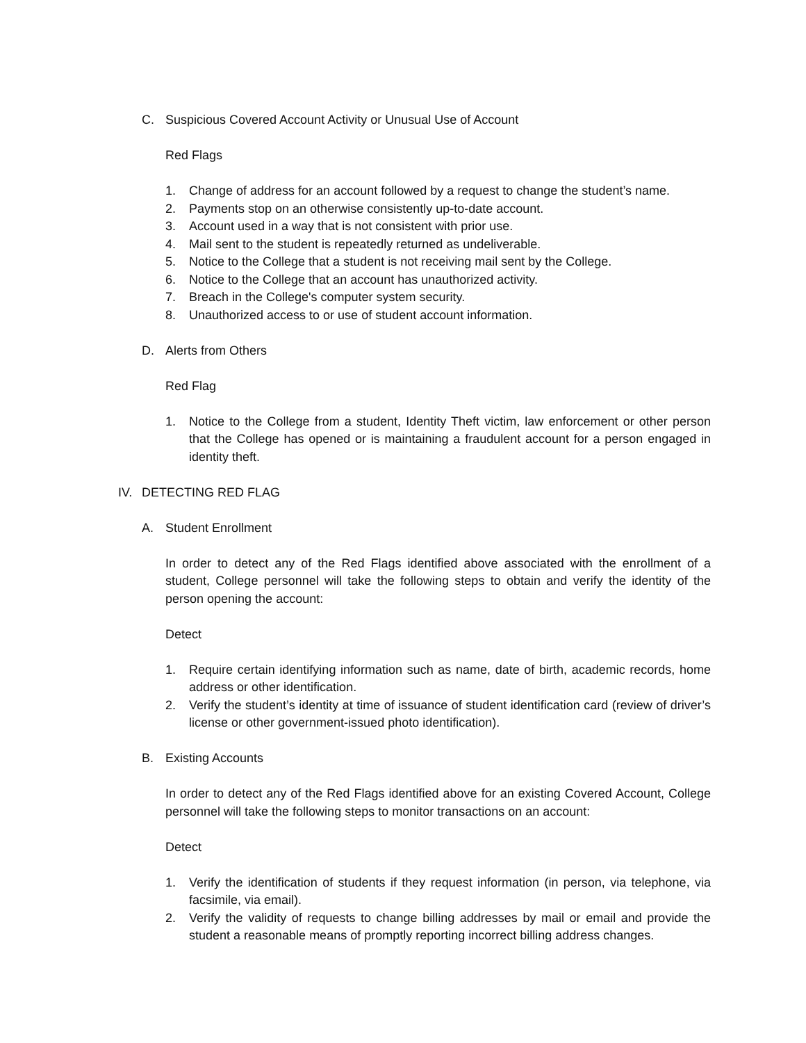C. Suspicious Covered Account Activity or Unusual Use of Account
Red Flags
1. Change of address for an account followed by a request to change the student’s name.
2. Payments stop on an otherwise consistently up-to-date account.
3. Account used in a way that is not consistent with prior use.
4. Mail sent to the student is repeatedly returned as undeliverable.
5. Notice to the College that a student is not receiving mail sent by the College.
6. Notice to the College that an account has unauthorized activity.
7. Breach in the College's computer system security.
8. Unauthorized access to or use of student account information.
D. Alerts from Others
Red Flag
1. Notice to the College from a student, Identity Theft victim, law enforcement or other person that the College has opened or is maintaining a fraudulent account for a person engaged in identity theft.
IV. DETECTING RED FLAG
A. Student Enrollment
In order to detect any of the Red Flags identified above associated with the enrollment of a student, College personnel will take the following steps to obtain and verify the identity of the person opening the account:
Detect
1. Require certain identifying information such as name, date of birth, academic records, home address or other identification.
2. Verify the student’s identity at time of issuance of student identification card (review of driver’s license or other government-issued photo identification).
B. Existing Accounts
In order to detect any of the Red Flags identified above for an existing Covered Account, College personnel will take the following steps to monitor transactions on an account:
Detect
1. Verify the identification of students if they request information (in person, via telephone, via facsimile, via email).
2. Verify the validity of requests to change billing addresses by mail or email and provide the student a reasonable means of promptly reporting incorrect billing address changes.